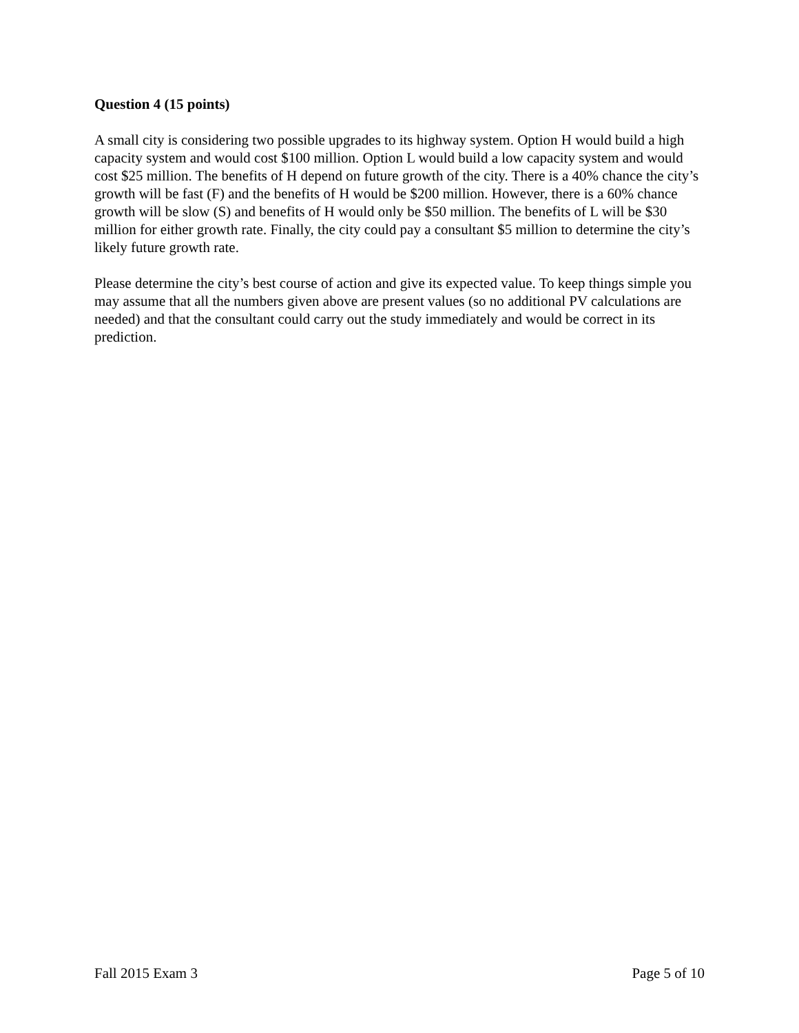Question 4 (15 points)
A small city is considering two possible upgrades to its highway system. Option H would build a high capacity system and would cost $100 million. Option L would build a low capacity system and would cost $25 million. The benefits of H depend on future growth of the city. There is a 40% chance the city’s growth will be fast (F) and the benefits of H would be $200 million. However, there is a 60% chance growth will be slow (S) and benefits of H would only be $50 million. The benefits of L will be $30 million for either growth rate. Finally, the city could pay a consultant $5 million to determine the city’s likely future growth rate.
Please determine the city’s best course of action and give its expected value. To keep things simple you may assume that all the numbers given above are present values (so no additional PV calculations are needed) and that the consultant could carry out the study immediately and would be correct in its prediction.
Fall 2015 Exam 3 Page 5 of 10